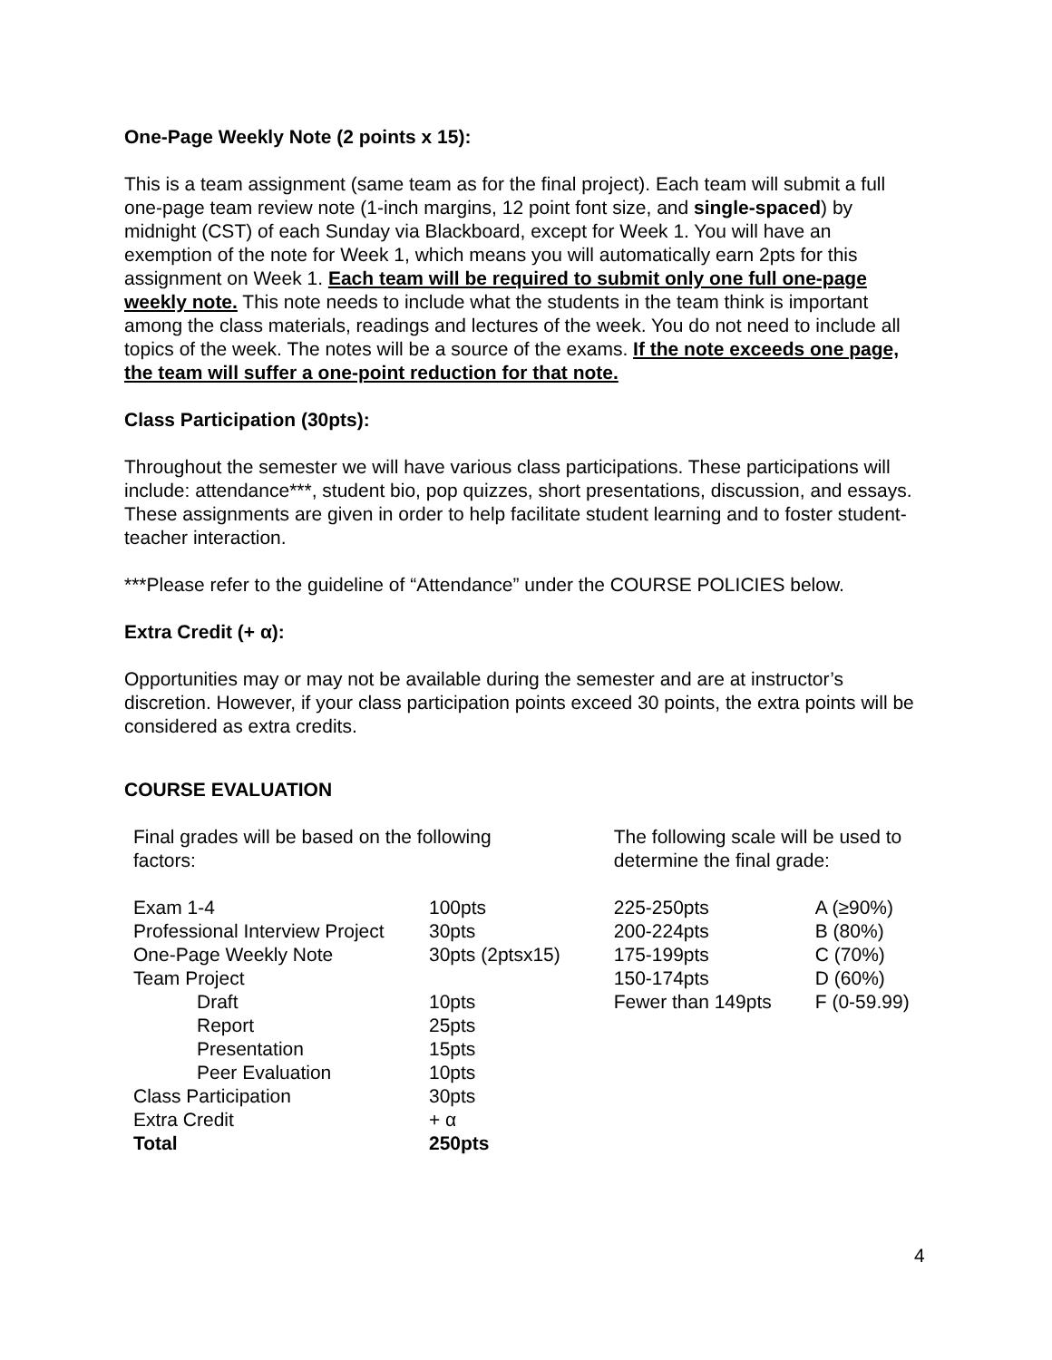One-Page Weekly Note (2 points x 15):
This is a team assignment (same team as for the final project). Each team will submit a full one-page team review note (1-inch margins, 12 point font size, and single-spaced) by midnight (CST) of each Sunday via Blackboard, except for Week 1. You will have an exemption of the note for Week 1, which means you will automatically earn 2pts for this assignment on Week 1. Each team will be required to submit only one full one-page weekly note. This note needs to include what the students in the team think is important among the class materials, readings and lectures of the week. You do not need to include all topics of the week. The notes will be a source of the exams. If the note exceeds one page, the team will suffer a one-point reduction for that note.
Class Participation (30pts):
Throughout the semester we will have various class participations. These participations will include: attendance***, student bio, pop quizzes, short presentations, discussion, and essays. These assignments are given in order to help facilitate student learning and to foster student-teacher interaction.
***Please refer to the guideline of “Attendance” under the COURSE POLICIES below.
Extra Credit (+ α):
Opportunities may or may not be available during the semester and are at instructor’s discretion. However, if your class participation points exceed 30 points, the extra points will be considered as extra credits.
COURSE EVALUATION
Final grades will be based on the following
factors:
| Exam 1-4 | 100pts |
| Professional Interview Project | 30pts |
| One-Page Weekly Note | 30pts (2ptsx15) |
| Team Project | |
| Draft | 10pts |
| Report | 25pts |
| Presentation | 15pts |
| Peer Evaluation | 10pts |
| Class Participation | 30pts |
| Extra Credit | + α |
| Total | 250pts |
The following scale will be used to determine the final grade:
| 225-250pts | A (≥90%) |
| 200-224pts | B (80%) |
| 175-199pts | C (70%) |
| 150-174pts | D (60%) |
| Fewer than 149pts | F (0-59.99) |
4